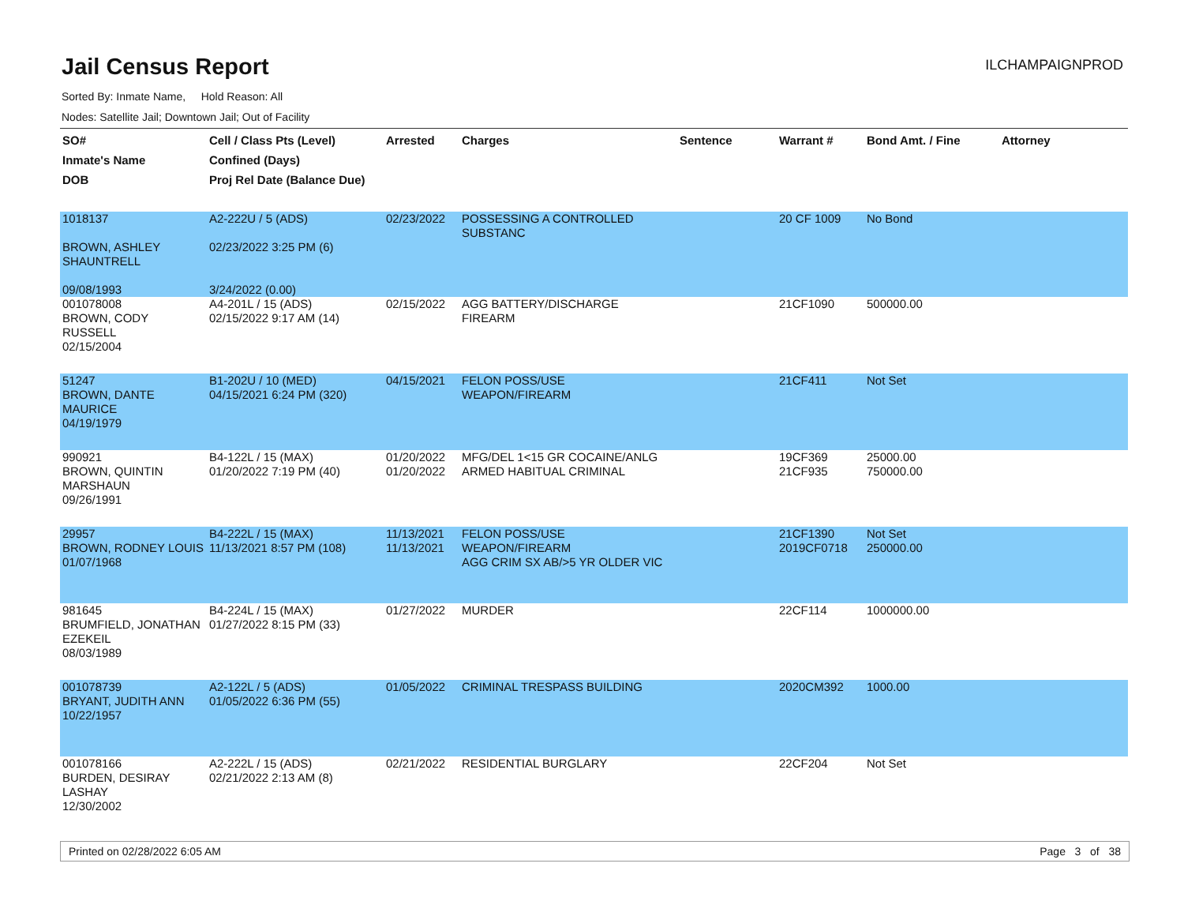Jail Census Report
ILCHAMPAIGNPROD
Sorted By: Inmate Name, Hold Reason: All
Nodes: Satellite Jail; Downtown Jail; Out of Facility
| SO# Inmate's Name DOB | Cell / Class Pts (Level) Confined (Days) Proj Rel Date (Balance Due) | Arrested | Charges | Sentence | Warrant # | Bond Amt. / Fine | Attorney |
| --- | --- | --- | --- | --- | --- | --- | --- |
| 1018137 BROWN, ASHLEY SHAUNTRELL 09/08/1993 | A2-222U / 5 (ADS) 02/23/2022 3:25 PM (6) 3/24/2022 (0.00) | 02/23/2022 | POSSESSING A CONTROLLED SUBSTANC | | 20 CF 1009 | No Bond | |
| 001078008 BROWN, CODY RUSSELL 02/15/2004 | A4-201L / 15 (ADS) 02/15/2022 9:17 AM (14) | 02/15/2022 | AGG BATTERY/DISCHARGE FIREARM | | 21CF1090 | 500000.00 | |
| 51247 BROWN, DANTE MAURICE 04/19/1979 | B1-202U / 10 (MED) 04/15/2021 6:24 PM (320) | 04/15/2021 | FELON POSS/USE WEAPON/FIREARM | | 21CF411 | Not Set | |
| 990921 BROWN, QUINTIN MARSHAUN 09/26/1991 | B4-122L / 15 (MAX) 01/20/2022 7:19 PM (40) | 01/20/2022 01/20/2022 | MFG/DEL 1<15 GR COCAINE/ANLG ARMED HABITUAL CRIMINAL | | 19CF369 21CF935 | 25000.00 750000.00 | |
| 29957 BROWN, RODNEY LOUIS 01/07/1968 | B4-222L / 15 (MAX) 11/13/2021 8:57 PM (108) | 11/13/2021 11/13/2021 | FELON POSS/USE WEAPON/FIREARM AGG CRIM SX AB/>5 YR OLDER VIC | | 21CF1390 2019CF0718 | Not Set 250000.00 | |
| 981645 BRUMFIELD, JONATHAN EZEKEIL 08/03/1989 | B4-224L / 15 (MAX) 01/27/2022 8:15 PM (33) | 01/27/2022 | MURDER | | 22CF114 | 1000000.00 | |
| 001078739 BRYANT, JUDITH ANN 10/22/1957 | A2-122L / 5 (ADS) 01/05/2022 6:36 PM (55) | 01/05/2022 | CRIMINAL TRESPASS BUILDING | | 2020CM392 | 1000.00 | |
| 001078166 BURDEN, DESIRAY LASHAY 12/30/2002 | A2-222L / 15 (ADS) 02/21/2022 2:13 AM (8) | 02/21/2022 | RESIDENTIAL BURGLARY | | 22CF204 | Not Set | |
Printed on 02/28/2022 6:05 AM Page 3 of 38